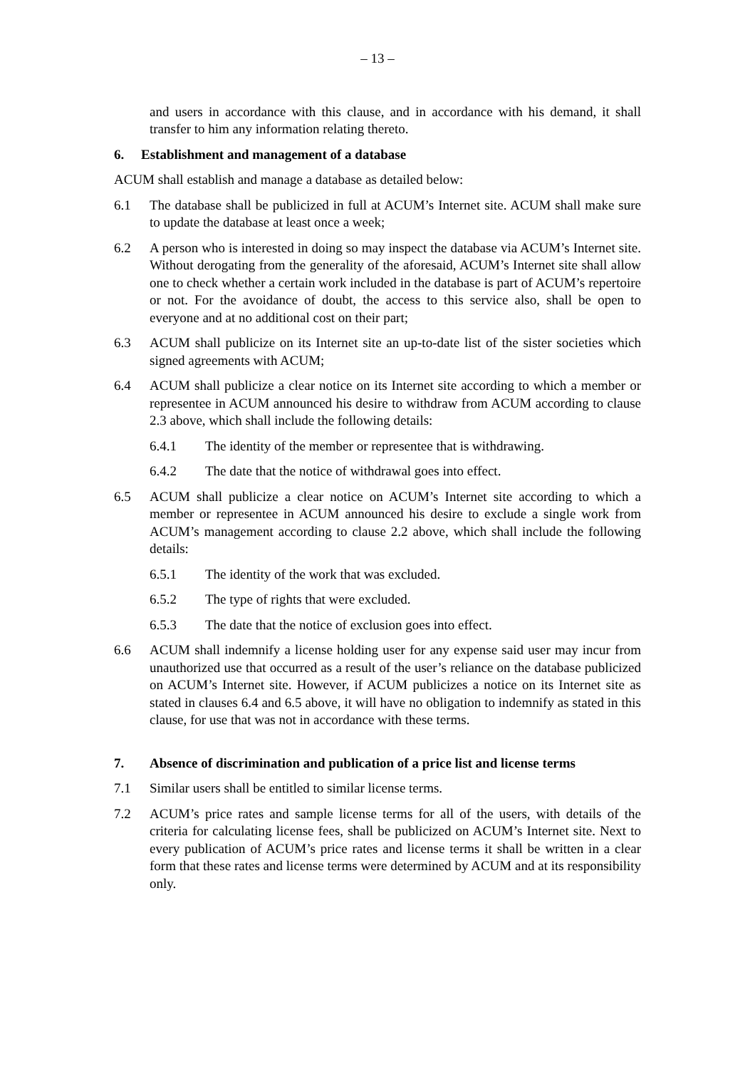– 13 –
and users in accordance with this clause, and in accordance with his demand, it shall transfer to him any information relating thereto.
6. Establishment and management of a database
ACUM shall establish and manage a database as detailed below:
6.1 The database shall be publicized in full at ACUM’s Internet site. ACUM shall make sure to update the database at least once a week;
6.2 A person who is interested in doing so may inspect the database via ACUM’s Internet site. Without derogating from the generality of the aforesaid, ACUM’s Internet site shall allow one to check whether a certain work included in the database is part of ACUM’s repertoire or not. For the avoidance of doubt, the access to this service also, shall be open to everyone and at no additional cost on their part;
6.3 ACUM shall publicize on its Internet site an up-to-date list of the sister societies which signed agreements with ACUM;
6.4 ACUM shall publicize a clear notice on its Internet site according to which a member or representee in ACUM announced his desire to withdraw from ACUM according to clause 2.3 above, which shall include the following details:
6.4.1 The identity of the member or representee that is withdrawing.
6.4.2 The date that the notice of withdrawal goes into effect.
6.5 ACUM shall publicize a clear notice on ACUM’s Internet site according to which a member or representee in ACUM announced his desire to exclude a single work from ACUM’s management according to clause 2.2 above, which shall include the following details:
6.5.1 The identity of the work that was excluded.
6.5.2 The type of rights that were excluded.
6.5.3 The date that the notice of exclusion goes into effect.
6.6 ACUM shall indemnify a license holding user for any expense said user may incur from unauthorized use that occurred as a result of the user’s reliance on the database publicized on ACUM’s Internet site. However, if ACUM publicizes a notice on its Internet site as stated in clauses 6.4 and 6.5 above, it will have no obligation to indemnify as stated in this clause, for use that was not in accordance with these terms.
7. Absence of discrimination and publication of a price list and license terms
7.1 Similar users shall be entitled to similar license terms.
7.2 ACUM’s price rates and sample license terms for all of the users, with details of the criteria for calculating license fees, shall be publicized on ACUM’s Internet site. Next to every publication of ACUM’s price rates and license terms it shall be written in a clear form that these rates and license terms were determined by ACUM and at its responsibility only.